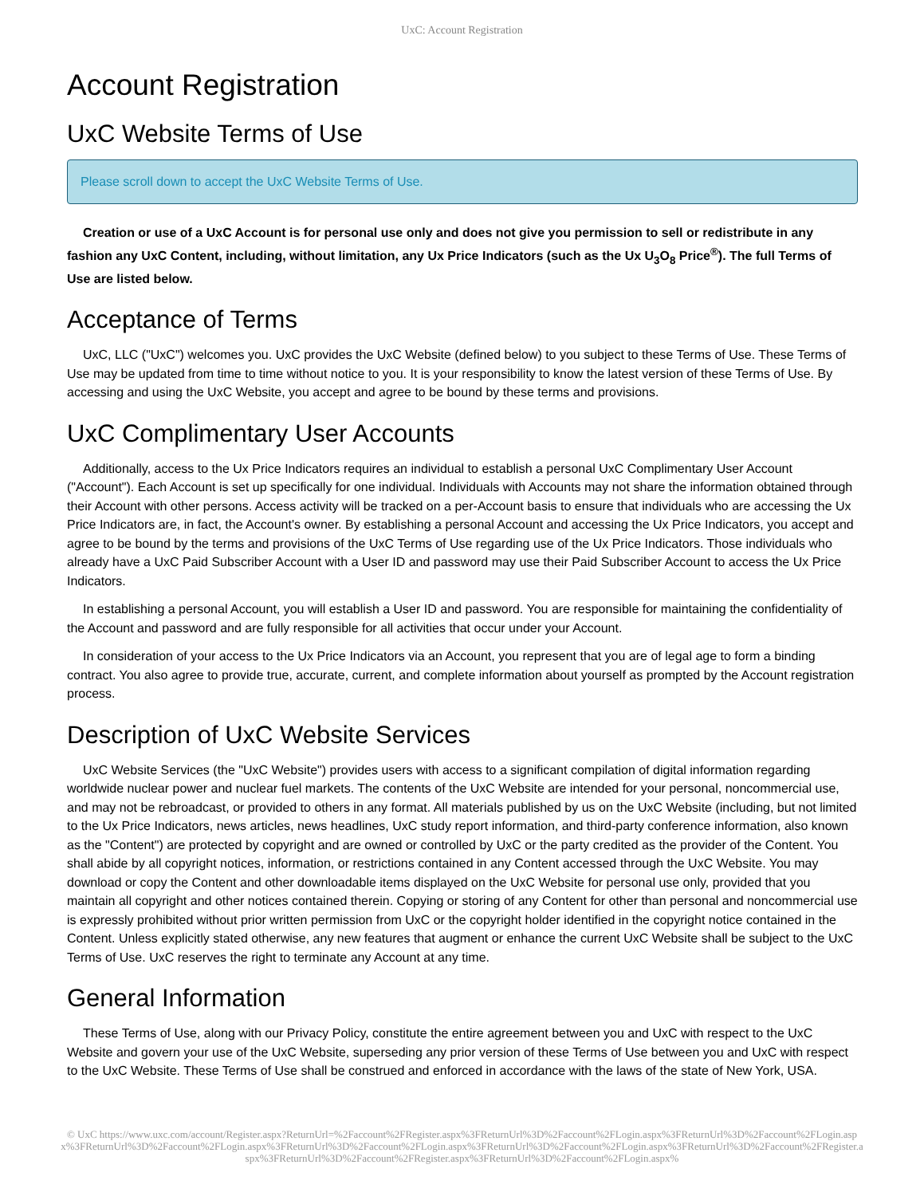UxC: Account Registration
Account Registration
UxC Website Terms of Use
Please scroll down to accept the UxC Website Terms of Use.
Creation or use of a UxC Account is for personal use only and does not give you permission to sell or redistribute in any fashion any UxC Content, including, without limitation, any Ux Price Indicators (such as the Ux U<sub>3</sub>O<sub>8</sub> Price<sup>®</sup>). The full Terms of Use are listed below.
Acceptance of Terms
UxC, LLC ("UxC") welcomes you. UxC provides the UxC Website (defined below) to you subject to these Terms of Use. These Terms of Use may be updated from time to time without notice to you. It is your responsibility to know the latest version of these Terms of Use. By accessing and using the UxC Website, you accept and agree to be bound by these terms and provisions.
UxC Complimentary User Accounts
Additionally, access to the Ux Price Indicators requires an individual to establish a personal UxC Complimentary User Account ("Account"). Each Account is set up specifically for one individual. Individuals with Accounts may not share the information obtained through their Account with other persons. Access activity will be tracked on a per-Account basis to ensure that individuals who are accessing the Ux Price Indicators are, in fact, the Account's owner. By establishing a personal Account and accessing the Ux Price Indicators, you accept and agree to be bound by the terms and provisions of the UxC Terms of Use regarding use of the Ux Price Indicators. Those individuals who already have a UxC Paid Subscriber Account with a User ID and password may use their Paid Subscriber Account to access the Ux Price Indicators.
In establishing a personal Account, you will establish a User ID and password. You are responsible for maintaining the confidentiality of the Account and password and are fully responsible for all activities that occur under your Account.
In consideration of your access to the Ux Price Indicators via an Account, you represent that you are of legal age to form a binding contract. You also agree to provide true, accurate, current, and complete information about yourself as prompted by the Account registration process.
Description of UxC Website Services
UxC Website Services (the "UxC Website") provides users with access to a significant compilation of digital information regarding worldwide nuclear power and nuclear fuel markets. The contents of the UxC Website are intended for your personal, noncommercial use, and may not be rebroadcast, or provided to others in any format. All materials published by us on the UxC Website (including, but not limited to the Ux Price Indicators, news articles, news headlines, UxC study report information, and third-party conference information, also known as the "Content") are protected by copyright and are owned or controlled by UxC or the party credited as the provider of the Content. You shall abide by all copyright notices, information, or restrictions contained in any Content accessed through the UxC Website. You may download or copy the Content and other downloadable items displayed on the UxC Website for personal use only, provided that you maintain all copyright and other notices contained therein. Copying or storing of any Content for other than personal and noncommercial use is expressly prohibited without prior written permission from UxC or the copyright holder identified in the copyright notice contained in the Content. Unless explicitly stated otherwise, any new features that augment or enhance the current UxC Website shall be subject to the UxC Terms of Use. UxC reserves the right to terminate any Account at any time.
General Information
These Terms of Use, along with our Privacy Policy, constitute the entire agreement between you and UxC with respect to the UxC Website and govern your use of the UxC Website, superseding any prior version of these Terms of Use between you and UxC with respect to the UxC Website. These Terms of Use shall be construed and enforced in accordance with the laws of the state of New York, USA.
© UxC https://www.uxc.com/account/Register.aspx?ReturnUrl=%2Faccount%2FRegister.aspx%3FReturnUrl%3D%2Faccount%2FLogin.aspx%3FReturnUrl%3D%2Faccount%2FLogin.aspx%3FReturnUrl%3D%2Faccount%2FLogin.aspx%3FReturnUrl%3D%2Faccount%2FLogin.aspx%3FReturnUrl%3D%2Faccount%2FLogin.aspx%3FReturnUrl%3D%2Faccount%2FRegister.aspx%3FReturnUrl%3D%2Faccount%2FRegister.aspx%3FReturnUrl%3D%2Faccount%2FLogin.aspx%